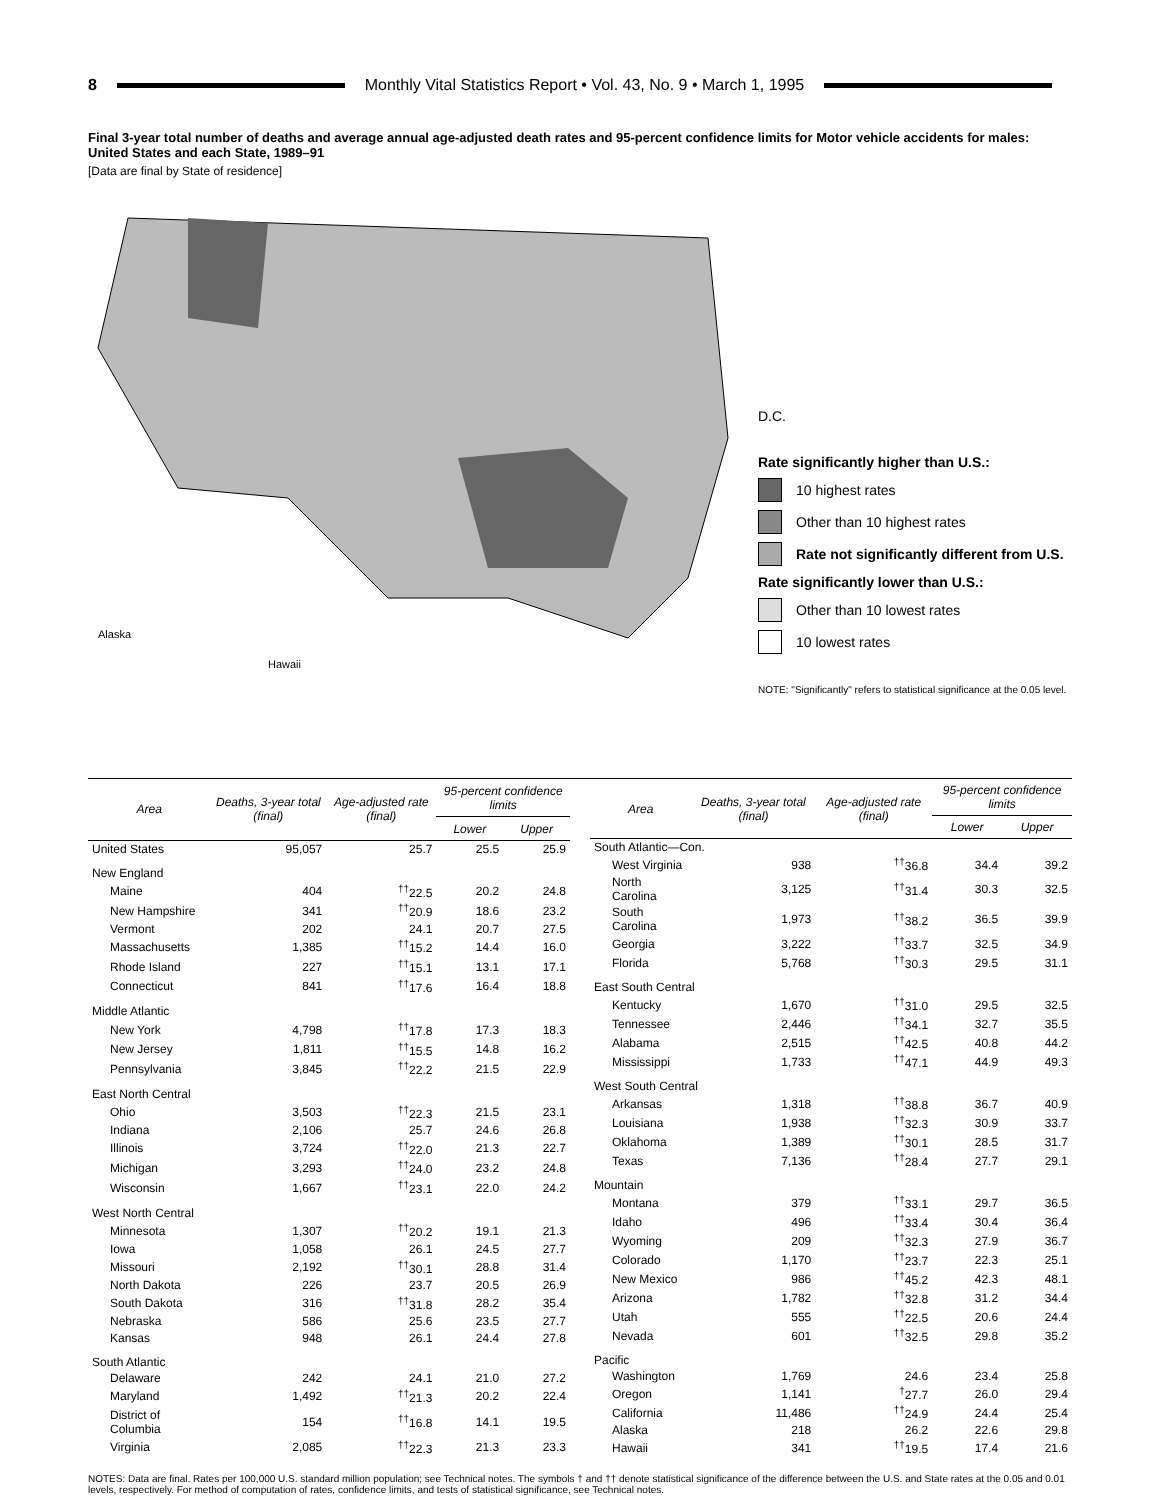8 Monthly Vital Statistics Report • Vol. 43, No. 9 • March 1, 1995
Final 3-year total number of deaths and average annual age-adjusted death rates and 95-percent confidence limits for Motor vehicle accidents for males: United States and each State, 1989–91
[Data are final by State of residence]
Alaska
Hawaii
D.C.
Rate significantly higher than U.S.:
10 highest rates
Other than 10 highest rates
Rate not significantly different from U.S.
Rate significantly lower than U.S.:
Other than 10 lowest rates
10 lowest rates
NOTE: "Significantly" refers to statistical significance at the 0.05 level.
| Area | Deaths, 3-year total (final) | Age-adjusted rate (final) | 95-percent confidence limits | |
| --- | --- | --- | --- | --- |
| | | | Lower | Upper |
| United States | 95,057 | 25.7 | 25.5 | 25.9 |
| New England | | | | |
| Maine | 404 | <sup>††</sup> 22.5 | 20.2 | 24.8 |
| New Hampshire | 341 | <sup>††</sup> 20.9 | 18.6 | 23.2 |
| Vermont | 202 | 24.1 | 20.7 | 27.5 |
| Massachusetts | 1,385 | <sup>††</sup> 15.2 | 14.4 | 16.0 |
| Rhode Island | 227 | <sup>††</sup> 15.1 | 13.1 | 17.1 |
| Connecticut | 841 | <sup>††</sup> 17.6 | 16.4 | 18.8 |
| Middle Atlantic | | | | |
| New York | 4,798 | <sup>††</sup> 17.8 | 17.3 | 18.3 |
| New Jersey | 1,811 | <sup>††</sup> 15.5 | 14.8 | 16.2 |
| Pennsylvania | 3,845 | <sup>††</sup> 22.2 | 21.5 | 22.9 |
| East North Central | | | | |
| Ohio | 3,503 | <sup>††</sup> 22.3 | 21.5 | 23.1 |
| Indiana | 2,106 | 25.7 | 24.6 | 26.8 |
| Illinois | 3,724 | <sup>††</sup> 22.0 | 21.3 | 22.7 |
| Michigan | 3,293 | <sup>††</sup> 24.0 | 23.2 | 24.8 |
| Wisconsin | 1,667 | <sup>††</sup> 23.1 | 22.0 | 24.2 |
| West North Central | | | | |
| Minnesota | 1,307 | <sup>††</sup> 20.2 | 19.1 | 21.3 |
| Iowa | 1,058 | 26.1 | 24.5 | 27.7 |
| Missouri | 2,192 | <sup>††</sup> 30.1 | 28.8 | 31.4 |
| North Dakota | 226 | 23.7 | 20.5 | 26.9 |
| South Dakota | 316 | <sup>††</sup> 31.8 | 28.2 | 35.4 |
| Nebraska | 586 | 25.6 | 23.5 | 27.7 |
| Kansas | 948 | 26.1 | 24.4 | 27.8 |
| South Atlantic | | | | |
| Delaware | 242 | 24.1 | 21.0 | 27.2 |
| Maryland | 1,492 | <sup>††</sup> 21.3 | 20.2 | 22.4 |
| District of Columbia | 154 | <sup>††</sup> 16.8 | 14.1 | 19.5 |
| Virginia | 2,085 | <sup>††</sup> 22.3 | 21.3 | 23.3 |
| Area | Deaths, 3-year total (final) | Age-adjusted rate (final) | 95-percent confidence limits | |
| --- | --- | --- | --- | --- |
| | | | Lower | Upper |
| South Atlantic—Con. | | | | |
| West Virginia | 938 | <sup>††</sup> 36.8 | 34.4 | 39.2 |
| North Carolina | 3,125 | <sup>††</sup> 31.4 | 30.3 | 32.5 |
| South Carolina | 1,973 | <sup>††</sup> 38.2 | 36.5 | 39.9 |
| Georgia | 3,222 | <sup>††</sup> 33.7 | 32.5 | 34.9 |
| Florida | 5,768 | <sup>††</sup> 30.3 | 29.5 | 31.1 |
| East South Central | | | | |
| Kentucky | 1,670 | <sup>††</sup> 31.0 | 29.5 | 32.5 |
| Tennessee | 2,446 | <sup>††</sup> 34.1 | 32.7 | 35.5 |
| Alabama | 2,515 | <sup>††</sup> 42.5 | 40.8 | 44.2 |
| Mississippi | 1,733 | <sup>††</sup> 47.1 | 44.9 | 49.3 |
| West South Central | | | | |
| Arkansas | 1,318 | <sup>††</sup> 38.8 | 36.7 | 40.9 |
| Louisiana | 1,938 | <sup>††</sup> 32.3 | 30.9 | 33.7 |
| Oklahoma | 1,389 | <sup>††</sup> 30.1 | 28.5 | 31.7 |
| Texas | 7,136 | <sup>††</sup> 28.4 | 27.7 | 29.1 |
| Mountain | | | | |
| Montana | 379 | <sup>††</sup> 33.1 | 29.7 | 36.5 |
| Idaho | 496 | <sup>††</sup> 33.4 | 30.4 | 36.4 |
| Wyoming | 209 | <sup>††</sup> 32.3 | 27.9 | 36.7 |
| Colorado | 1,170 | <sup>††</sup> 23.7 | 22.3 | 25.1 |
| New Mexico | 986 | <sup>††</sup> 45.2 | 42.3 | 48.1 |
| Arizona | 1,782 | <sup>††</sup> 32.8 | 31.2 | 34.4 |
| Utah | 555 | <sup>††</sup> 22.5 | 20.6 | 24.4 |
| Nevada | 601 | <sup>††</sup> 32.5 | 29.8 | 35.2 |
| Pacific | | | | |
| Washington | 1,769 | 24.6 | 23.4 | 25.8 |
| Oregon | 1,141 | <sup>†</sup> 27.7 | 26.0 | 29.4 |
| California | 11,486 | <sup>††</sup> 24.9 | 24.4 | 25.4 |
| Alaska | 218 | 26.2 | 22.6 | 29.8 |
| Hawaii | 341 | <sup>††</sup> 19.5 | 17.4 | 21.6 |
NOTES: Data are final. Rates per 100,000 U.S. standard million population; see Technical notes. The symbols † and †† denote statistical significance of the difference between the U.S. and State rates at the 0.05 and 0.01 levels, respectively. For method of computation of rates, confidence limits, and tests of statistical significance, see Technical notes.